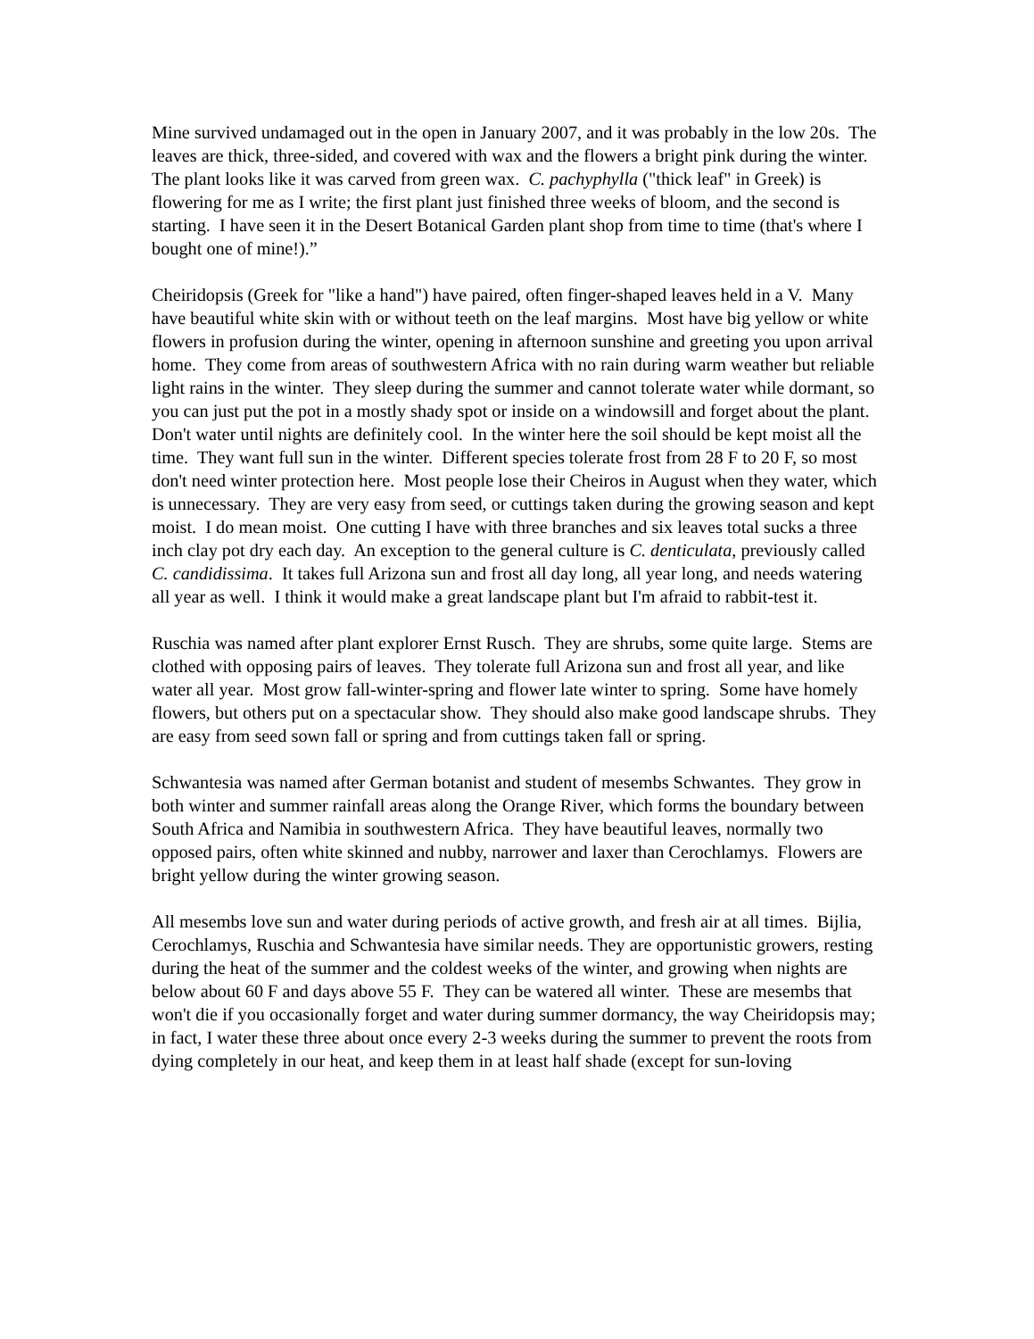Mine survived undamaged out in the open in January 2007, and it was probably in the low 20s. The leaves are thick, three-sided, and covered with wax and the flowers a bright pink during the winter. The plant looks like it was carved from green wax. C. pachyphylla ("thick leaf" in Greek) is flowering for me as I write; the first plant just finished three weeks of bloom, and the second is starting. I have seen it in the Desert Botanical Garden plant shop from time to time (that's where I bought one of mine!).”
Cheiridopsis (Greek for "like a hand") have paired, often finger-shaped leaves held in a V. Many have beautiful white skin with or without teeth on the leaf margins. Most have big yellow or white flowers in profusion during the winter, opening in afternoon sunshine and greeting you upon arrival home. They come from areas of southwestern Africa with no rain during warm weather but reliable light rains in the winter. They sleep during the summer and cannot tolerate water while dormant, so you can just put the pot in a mostly shady spot or inside on a windowsill and forget about the plant. Don't water until nights are definitely cool. In the winter here the soil should be kept moist all the time. They want full sun in the winter. Different species tolerate frost from 28 F to 20 F, so most don't need winter protection here. Most people lose their Cheiros in August when they water, which is unnecessary. They are very easy from seed, or cuttings taken during the growing season and kept moist. I do mean moist. One cutting I have with three branches and six leaves total sucks a three inch clay pot dry each day. An exception to the general culture is C. denticulata, previously called C. candidissima. It takes full Arizona sun and frost all day long, all year long, and needs watering all year as well. I think it would make a great landscape plant but I'm afraid to rabbit-test it.
Ruschia was named after plant explorer Ernst Rusch. They are shrubs, some quite large. Stems are clothed with opposing pairs of leaves. They tolerate full Arizona sun and frost all year, and like water all year. Most grow fall-winter-spring and flower late winter to spring. Some have homely flowers, but others put on a spectacular show. They should also make good landscape shrubs. They are easy from seed sown fall or spring and from cuttings taken fall or spring.
Schwantesia was named after German botanist and student of mesembs Schwantes. They grow in both winter and summer rainfall areas along the Orange River, which forms the boundary between South Africa and Namibia in southwestern Africa. They have beautiful leaves, normally two opposed pairs, often white skinned and nubby, narrower and laxer than Cerochlamys. Flowers are bright yellow during the winter growing season.
All mesembs love sun and water during periods of active growth, and fresh air at all times. Bijlia, Cerochlamys, Ruschia and Schwantesia have similar needs. They are opportunistic growers, resting during the heat of the summer and the coldest weeks of the winter, and growing when nights are below about 60 F and days above 55 F. They can be watered all winter. These are mesembs that won't die if you occasionally forget and water during summer dormancy, the way Cheiridopsis may; in fact, I water these three about once every 2-3 weeks during the summer to prevent the roots from dying completely in our heat, and keep them in at least half shade (except for sun-loving